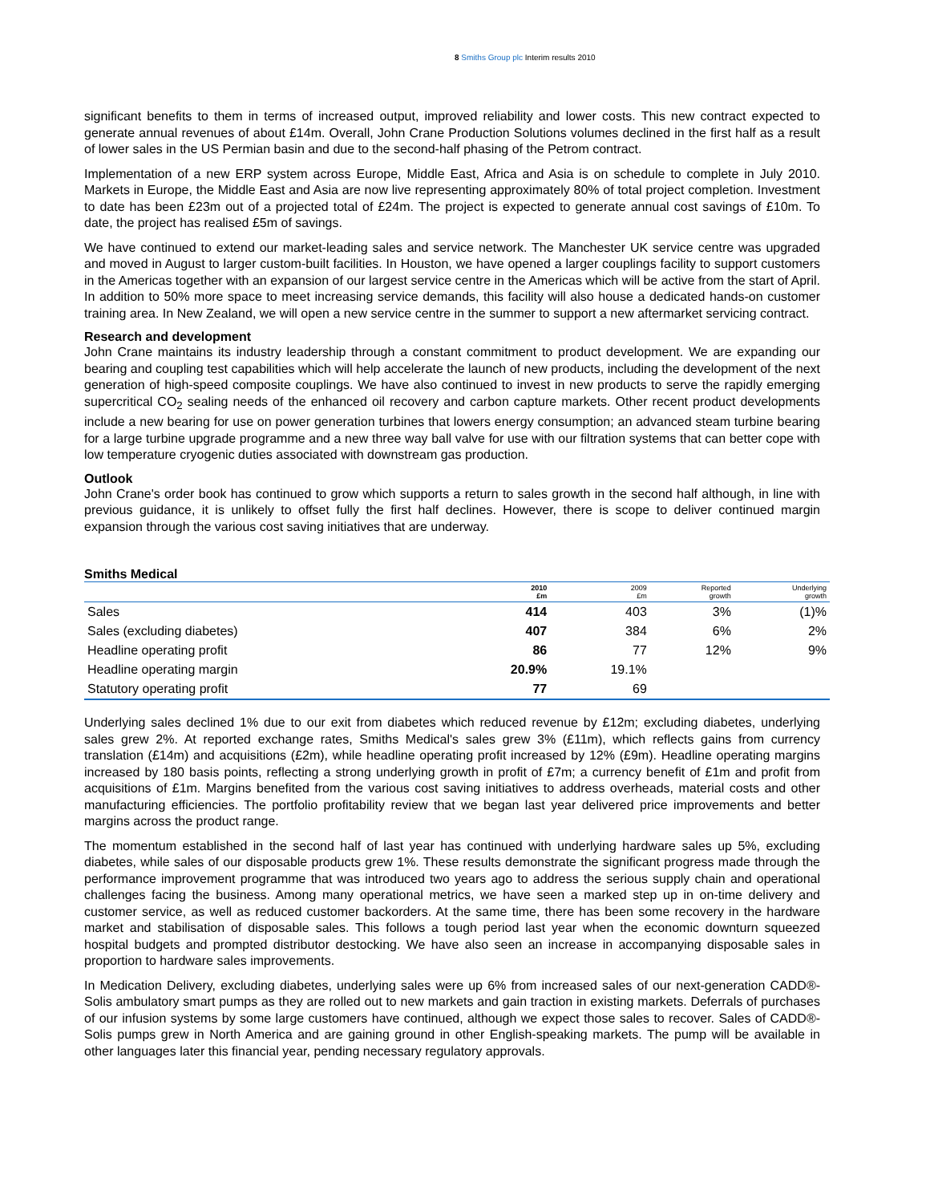8 Smiths Group plc Interim results 2010
significant benefits to them in terms of increased output, improved reliability and lower costs. This new contract expected to generate annual revenues of about £14m. Overall, John Crane Production Solutions volumes declined in the first half as a result of lower sales in the US Permian basin and due to the second-half phasing of the Petrom contract.
Implementation of a new ERP system across Europe, Middle East, Africa and Asia is on schedule to complete in July 2010. Markets in Europe, the Middle East and Asia are now live representing approximately 80% of total project completion. Investment to date has been £23m out of a projected total of £24m. The project is expected to generate annual cost savings of £10m. To date, the project has realised £5m of savings.
We have continued to extend our market-leading sales and service network. The Manchester UK service centre was upgraded and moved in August to larger custom-built facilities. In Houston, we have opened a larger couplings facility to support customers in the Americas together with an expansion of our largest service centre in the Americas which will be active from the start of April. In addition to 50% more space to meet increasing service demands, this facility will also house a dedicated hands-on customer training area. In New Zealand, we will open a new service centre in the summer to support a new aftermarket servicing contract.
Research and development
John Crane maintains its industry leadership through a constant commitment to product development. We are expanding our bearing and coupling test capabilities which will help accelerate the launch of new products, including the development of the next generation of high-speed composite couplings. We have also continued to invest in new products to serve the rapidly emerging supercritical CO<sub>2</sub> sealing needs of the enhanced oil recovery and carbon capture markets. Other recent product developments include a new bearing for use on power generation turbines that lowers energy consumption; an advanced steam turbine bearing for a large turbine upgrade programme and a new three way ball valve for use with our filtration systems that can better cope with low temperature cryogenic duties associated with downstream gas production.
Outlook
John Crane's order book has continued to grow which supports a return to sales growth in the second half although, in line with previous guidance, it is unlikely to offset fully the first half declines. However, there is scope to deliver continued margin expansion through the various cost saving initiatives that are underway.
Smiths Medical
| | 2010 £m | 2009 £m | Reported growth | Underlying growth |
| --- | --- | --- | --- | --- |
| Sales | 414 | 403 | 3% | (1)% |
| Sales (excluding diabetes) | 407 | 384 | 6% | 2% |
| Headline operating profit | 86 | 77 | 12% | 9% |
| Headline operating margin | 20.9% | 19.1% | | |
| Statutory operating profit | 77 | 69 | | |
Underlying sales declined 1% due to our exit from diabetes which reduced revenue by £12m; excluding diabetes, underlying sales grew 2%. At reported exchange rates, Smiths Medical's sales grew 3% (£11m), which reflects gains from currency translation (£14m) and acquisitions (£2m), while headline operating profit increased by 12% (£9m). Headline operating margins increased by 180 basis points, reflecting a strong underlying growth in profit of £7m; a currency benefit of £1m and profit from acquisitions of £1m. Margins benefited from the various cost saving initiatives to address overheads, material costs and other manufacturing efficiencies. The portfolio profitability review that we began last year delivered price improvements and better margins across the product range.
The momentum established in the second half of last year has continued with underlying hardware sales up 5%, excluding diabetes, while sales of our disposable products grew 1%. These results demonstrate the significant progress made through the performance improvement programme that was introduced two years ago to address the serious supply chain and operational challenges facing the business. Among many operational metrics, we have seen a marked step up in on-time delivery and customer service, as well as reduced customer backorders. At the same time, there has been some recovery in the hardware market and stabilisation of disposable sales. This follows a tough period last year when the economic downturn squeezed hospital budgets and prompted distributor destocking. We have also seen an increase in accompanying disposable sales in proportion to hardware sales improvements.
In Medication Delivery, excluding diabetes, underlying sales were up 6% from increased sales of our next-generation CADD®-Solis ambulatory smart pumps as they are rolled out to new markets and gain traction in existing markets. Deferrals of purchases of our infusion systems by some large customers have continued, although we expect those sales to recover. Sales of CADD®-Solis pumps grew in North America and are gaining ground in other English-speaking markets. The pump will be available in other languages later this financial year, pending necessary regulatory approvals.